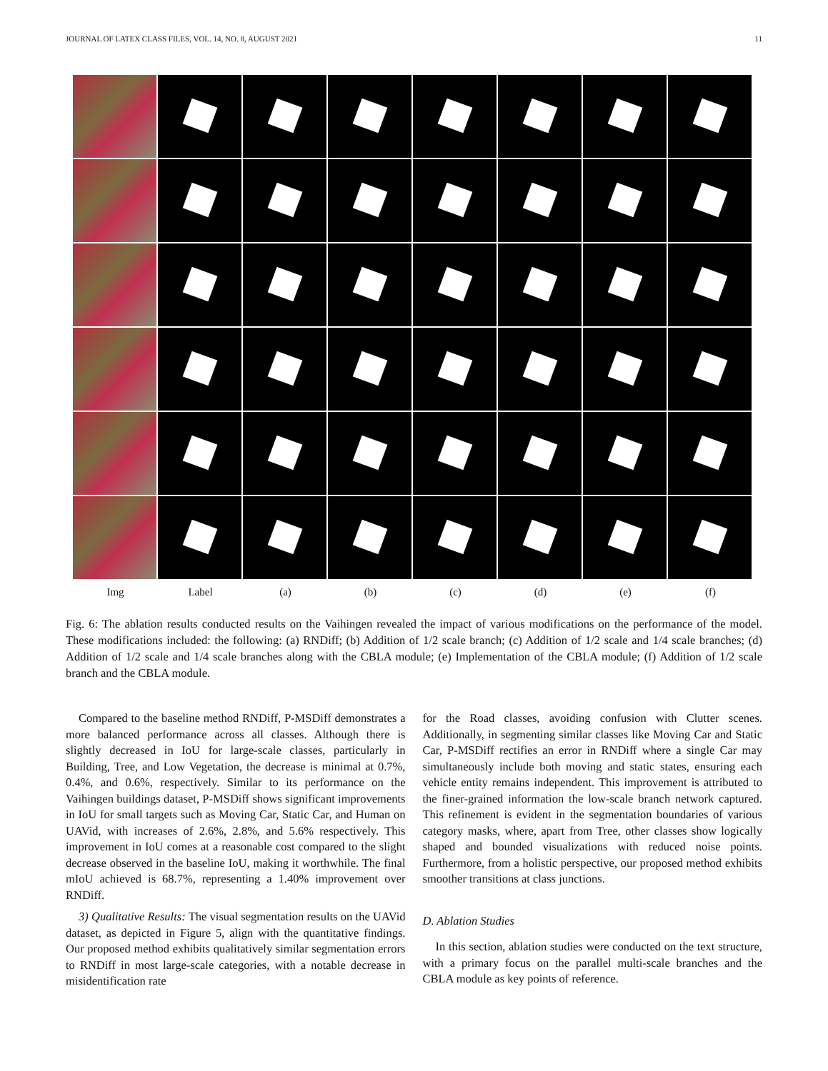JOURNAL OF LATEX CLASS FILES, VOL. 14, NO. 8, AUGUST 2021 11
Img Label (a) (b) (c) (d) (e) (f)
Fig. 6: The ablation results conducted results on the Vaihingen revealed the impact of various modifications on the performance of the model. These modifications included: the following: (a) RNDiff; (b) Addition of 1/2 scale branch; (c) Addition of 1/2 scale and 1/4 scale branches; (d) Addition of 1/2 scale and 1/4 scale branches along with the CBLA module; (e) Implementation of the CBLA module; (f) Addition of 1/2 scale branch and the CBLA module.
Compared to the baseline method RNDiff, P-MSDiff demonstrates a more balanced performance across all classes. Although there is slightly decreased in IoU for large-scale classes, particularly in Building, Tree, and Low Vegetation, the decrease is minimal at 0.7%, 0.4%, and 0.6%, respectively. Similar to its performance on the Vaihingen buildings dataset, P-MSDiff shows significant improvements in IoU for small targets such as Moving Car, Static Car, and Human on UAVid, with increases of 2.6%, 2.8%, and 5.6% respectively. This improvement in IoU comes at a reasonable cost compared to the slight decrease observed in the baseline IoU, making it worthwhile. The final mIoU achieved is 68.7%, representing a 1.40% improvement over RNDiff.
3) Qualitative Results: The visual segmentation results on the UAVid dataset, as depicted in Figure 5, align with the quantitative findings. Our proposed method exhibits qualitatively similar segmentation errors to RNDiff in most large-scale categories, with a notable decrease in misidentification rate
for the Road classes, avoiding confusion with Clutter scenes. Additionally, in segmenting similar classes like Moving Car and Static Car, P-MSDiff rectifies an error in RNDiff where a single Car may simultaneously include both moving and static states, ensuring each vehicle entity remains independent. This improvement is attributed to the finer-grained information the low-scale branch network captured. This refinement is evident in the segmentation boundaries of various category masks, where, apart from Tree, other classes show logically shaped and bounded visualizations with reduced noise points. Furthermore, from a holistic perspective, our proposed method exhibits smoother transitions at class junctions.
D. Ablation Studies
In this section, ablation studies were conducted on the text structure, with a primary focus on the parallel multi-scale branches and the CBLA module as key points of reference.